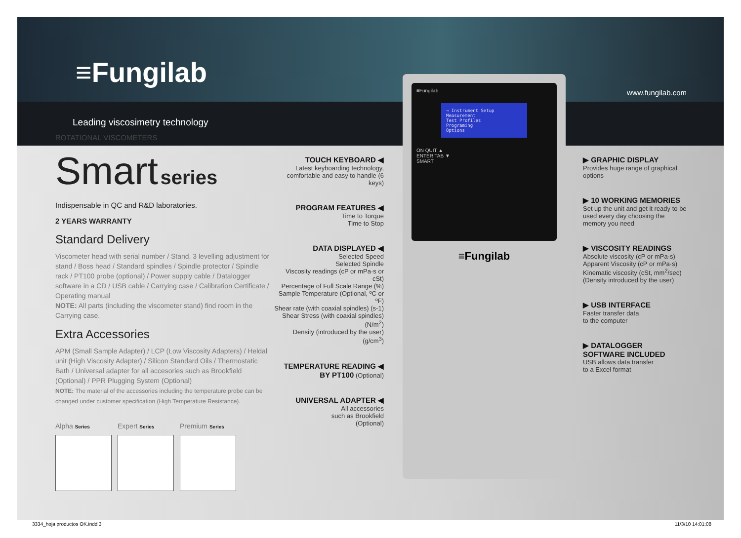≡Fungilab
www.fungilab.com
Leading viscosimetry technology
≡Fungilab
→ Instrument Setup
Measurement
Test Profiles
Programing
Options
ON QUIT ▲
ENTER TAB ▼
SMART
≡Fungilab
ROTATIONAL VISCOMETERS
Smart series
Indispensable in QC and R&D laboratories.
2 YEARS WARRANTY
Standard Delivery
Viscometer head with serial number / Stand, 3 levelling adjustment for stand / Boss head / Standard spindles / Spindle protector / Spindle rack / PT100 probe (optional) / Power supply cable / Datalogger software in a CD / USB cable / Carrying case / Calibration Certificate / Operating manual
NOTE: All parts (including the viscometer stand) find room in the Carrying case.
Extra Accessories
APM (Small Sample Adapter) / LCP (Low Viscosity Adapters) / Heldal unit (High Viscosity Adapter) / Silicon Standard Oils / Thermostatic Bath / Universal adapter for all accesories such as Brookfield (Optional) / PPR Plugging System (Optional)
NOTE: The material of the accessories including the temperature probe can be changed under customer specification (High Temperature Resistance).
Alpha Series
Expert Series
Premium Series
TOUCH KEYBOARD ◀
Latest keyboarding technology, comfortable and easy to handle (6 keys)
PROGRAM FEATURES ◀
Time to Torque
Time to Stop
DATA DISPLAYED ◀
Selected Speed
Selected Spindle
Viscosity readings (cP or mPa·s or cSt)
Percentage of Full Scale Range (%)
Sample Temperature (Optional, ºC or ºF)
Shear rate (with coaxial spindles) (s-1)
Shear Stress (with coaxial spindles) (N/m<sup>2</sup>)
Density (introduced by the user)(g/cm<sup>3</sup>)
TEMPERATURE READING ◀
BY PT100 (Optional)
UNIVERSAL ADAPTER ◀
All accessories
such as Brookfield
(Optional)
▶ GRAPHIC DISPLAY
Provides huge range of graphical options
▶ 10 WORKING MEMORIES
Set up the unit and get it ready to be used every day choosing the memory you need
▶ VISCOSITY READINGS
Absolute viscosity (cP or mPa·s)
Apparent Viscosity (cP or mPa·s)
Kinematic viscosity (cSt, mm<sup>2</sup>/sec)
(Density introduced by the user)
▶ USB INTERFACE
Faster transfer data
to the computer
▶ DATALOGGER
SOFTWARE INCLUDED
USB allows data transfer
to a Excel format
3334_hoja productos OK.indd 3 11/3/10 14:01:08